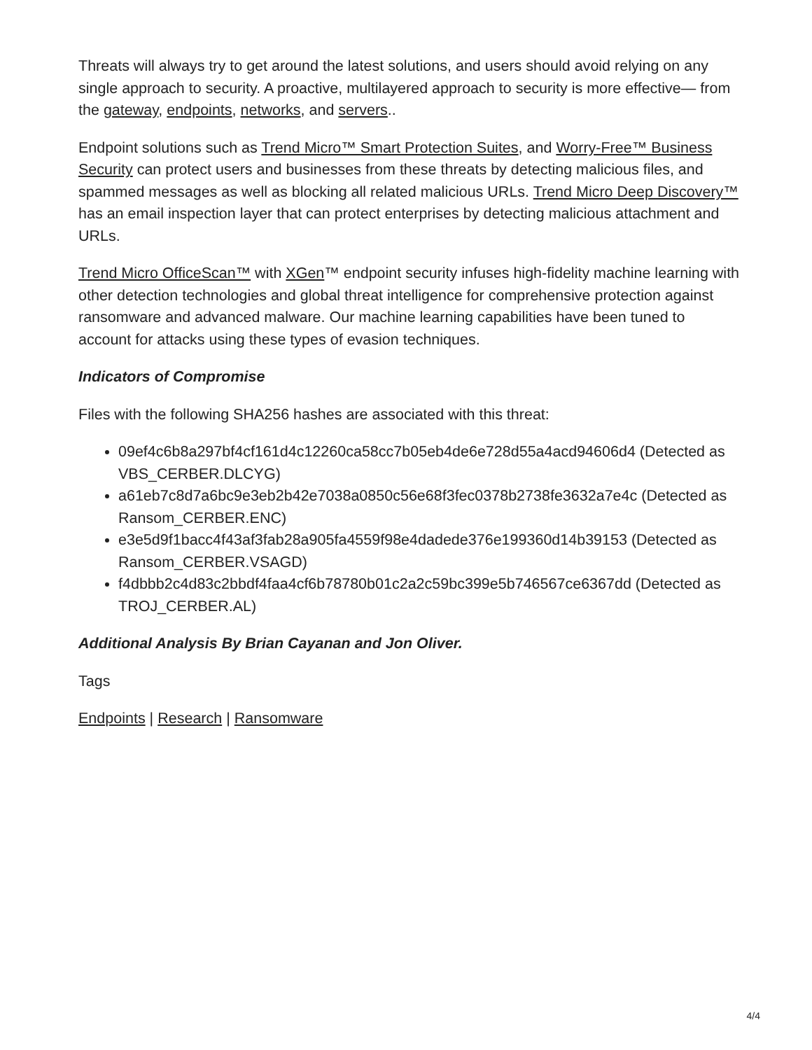Threats will always try to get around the latest solutions, and users should avoid relying on any single approach to security. A proactive, multilayered approach to security is more effective— from the gateway, endpoints, networks, and servers..
Endpoint solutions such as Trend Micro™ Smart Protection Suites, and Worry-Free™ Business Security can protect users and businesses from these threats by detecting malicious files, and spammed messages as well as blocking all related malicious URLs. Trend Micro Deep Discovery™ has an email inspection layer that can protect enterprises by detecting malicious attachment and URLs.
Trend Micro OfficeScan™ with XGen™ endpoint security infuses high-fidelity machine learning with other detection technologies and global threat intelligence for comprehensive protection against ransomware and advanced malware. Our machine learning capabilities have been tuned to account for attacks using these types of evasion techniques.
Indicators of Compromise
Files with the following SHA256 hashes are associated with this threat:
09ef4c6b8a297bf4cf161d4c12260ca58cc7b05eb4de6e728d55a4acd94606d4 (Detected as VBS_CERBER.DLCYG)
a61eb7c8d7a6bc9e3eb2b42e7038a0850c56e68f3fec0378b2738fe3632a7e4c (Detected as Ransom_CERBER.ENC)
e3e5d9f1bacc4f43af3fab28a905fa4559f98e4dadede376e199360d14b39153 (Detected as Ransom_CERBER.VSAGD)
f4dbbb2c4d83c2bbdf4faa4cf6b78780b01c2a2c59bc399e5b746567ce6367dd (Detected as TROJ_CERBER.AL)
Additional Analysis By Brian Cayanan and Jon Oliver.
Tags
Endpoints | Research | Ransomware
4/4